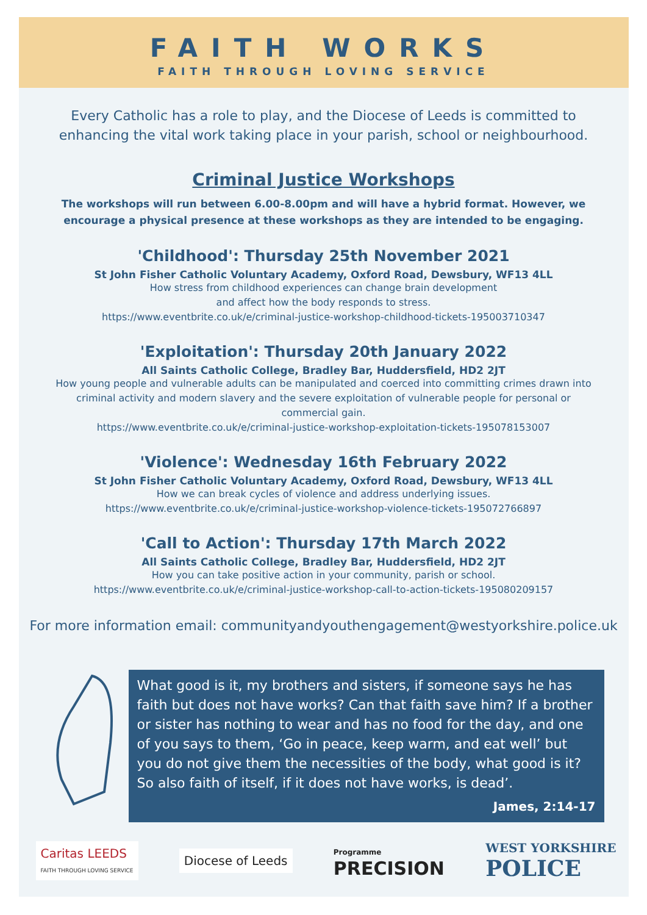FAITH WORKS
FAITH THROUGH LOVING SERVICE
Every Catholic has a role to play, and the Diocese of Leeds is committed to enhancing the vital work taking place in your parish, school or neighbourhood.
Criminal Justice Workshops
The workshops will run between 6.00-8.00pm and will have a hybrid format. However, we encourage a physical presence at these workshops as they are intended to be engaging.
'Childhood': Thursday 25th November 2021
St John Fisher Catholic Voluntary Academy, Oxford Road, Dewsbury, WF13 4LL
How stress from childhood experiences can change brain development
and affect how the body responds to stress.
https://www.eventbrite.co.uk/e/criminal-justice-workshop-childhood-tickets-195003710347
'Exploitation': Thursday 20th January 2022
All Saints Catholic College, Bradley Bar, Huddersfield, HD2 2JT
How young people and vulnerable adults can be manipulated and coerced into committing crimes drawn into criminal activity and modern slavery and the severe exploitation of vulnerable people for personal or commercial gain.
https://www.eventbrite.co.uk/e/criminal-justice-workshop-exploitation-tickets-195078153007
'Violence': Wednesday 16th February 2022
St John Fisher Catholic Voluntary Academy, Oxford Road, Dewsbury, WF13 4LL
How we can break cycles of violence and address underlying issues.
https://www.eventbrite.co.uk/e/criminal-justice-workshop-violence-tickets-195072766897
'Call to Action': Thursday 17th March 2022
All Saints Catholic College, Bradley Bar, Huddersfield, HD2 2JT
How you can take positive action in your community, parish or school.
https://www.eventbrite.co.uk/e/criminal-justice-workshop-call-to-action-tickets-195080209157
For more information email: communityandyouthengagement@westyorkshire.police.uk
What good is it, my brothers and sisters, if someone says he has faith but does not have works? Can that faith save him? If a brother or sister has nothing to wear and has no food for the day, and one of you says to them, ‘Go in peace, keep warm, and eat well’ but you do not give them the necessities of the body, what good is it? So also faith of itself, if it does not have works, is dead’.
James, 2:14-17
Caritas LEEDS
FAITH THROUGH LOVING SERVICE
Diocese of Leeds
Programme
PRECISION
WEST YORKSHIRE
POLICE